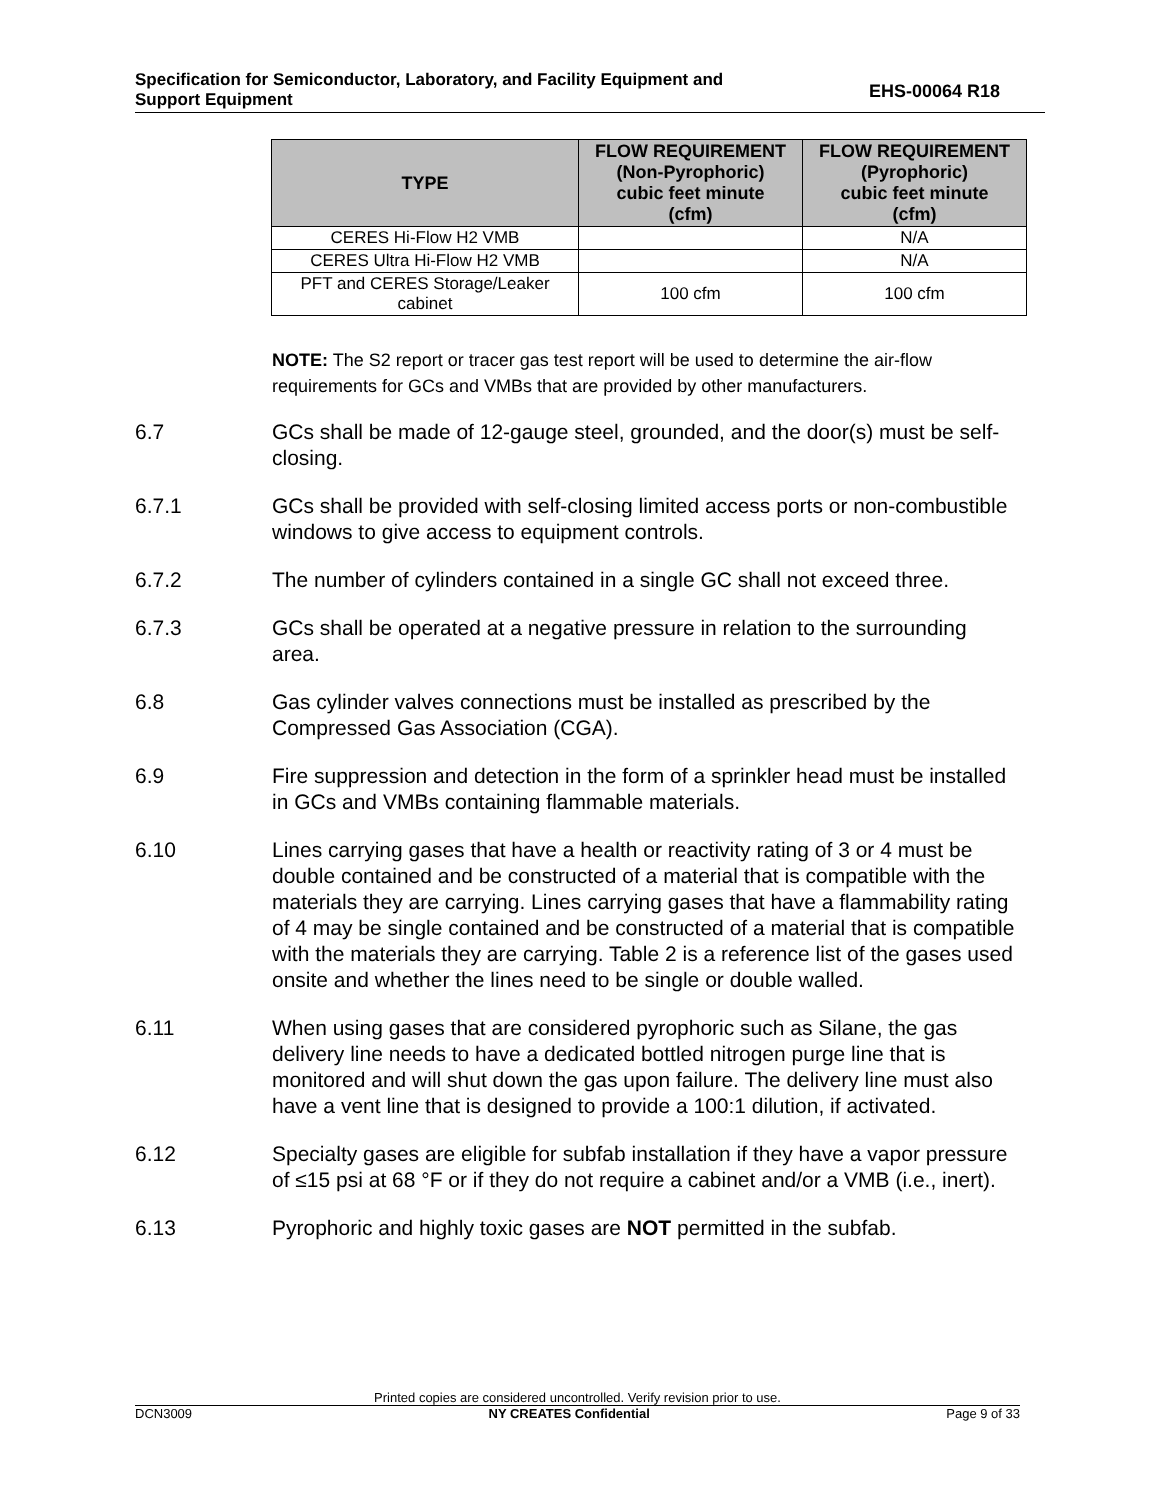Specification for Semiconductor, Laboratory, and Facility Equipment and
Support Equipment
EHS-00064 R18
| TYPE | FLOW REQUIREMENT (Non-Pyrophoric) cubic feet minute (cfm) | FLOW REQUIREMENT (Pyrophoric) cubic feet minute (cfm) |
| --- | --- | --- |
| CERES Hi-Flow H2 VMB | | N/A |
| CERES Ultra Hi-Flow H2 VMB | | N/A |
| PFT and CERES Storage/Leaker cabinet | 100 cfm | 100 cfm |
NOTE: The S2 report or tracer gas test report will be used to determine the air-flow requirements for GCs and VMBs that are provided by other manufacturers.
6.7 GCs shall be made of 12-gauge steel, grounded, and the door(s) must be self-closing.
6.7.1 GCs shall be provided with self-closing limited access ports or non-combustible windows to give access to equipment controls.
6.7.2 The number of cylinders contained in a single GC shall not exceed three.
6.7.3 GCs shall be operated at a negative pressure in relation to the surrounding area.
6.8 Gas cylinder valves connections must be installed as prescribed by the Compressed Gas Association (CGA).
6.9 Fire suppression and detection in the form of a sprinkler head must be installed in GCs and VMBs containing flammable materials.
6.10 Lines carrying gases that have a health or reactivity rating of 3 or 4 must be double contained and be constructed of a material that is compatible with the materials they are carrying. Lines carrying gases that have a flammability rating of 4 may be single contained and be constructed of a material that is compatible with the materials they are carrying. Table 2 is a reference list of the gases used onsite and whether the lines need to be single or double walled.
6.11 When using gases that are considered pyrophoric such as Silane, the gas delivery line needs to have a dedicated bottled nitrogen purge line that is monitored and will shut down the gas upon failure. The delivery line must also have a vent line that is designed to provide a 100:1 dilution, if activated.
6.12 Specialty gases are eligible for subfab installation if they have a vapor pressure of ≤15 psi at 68 °F or if they do not require a cabinet and/or a VMB (i.e., inert).
6.13 Pyrophoric and highly toxic gases are NOT permitted in the subfab.
Printed copies are considered uncontrolled. Verify revision prior to use.
DCN3009 NY CREATES Confidential Page 9 of 33